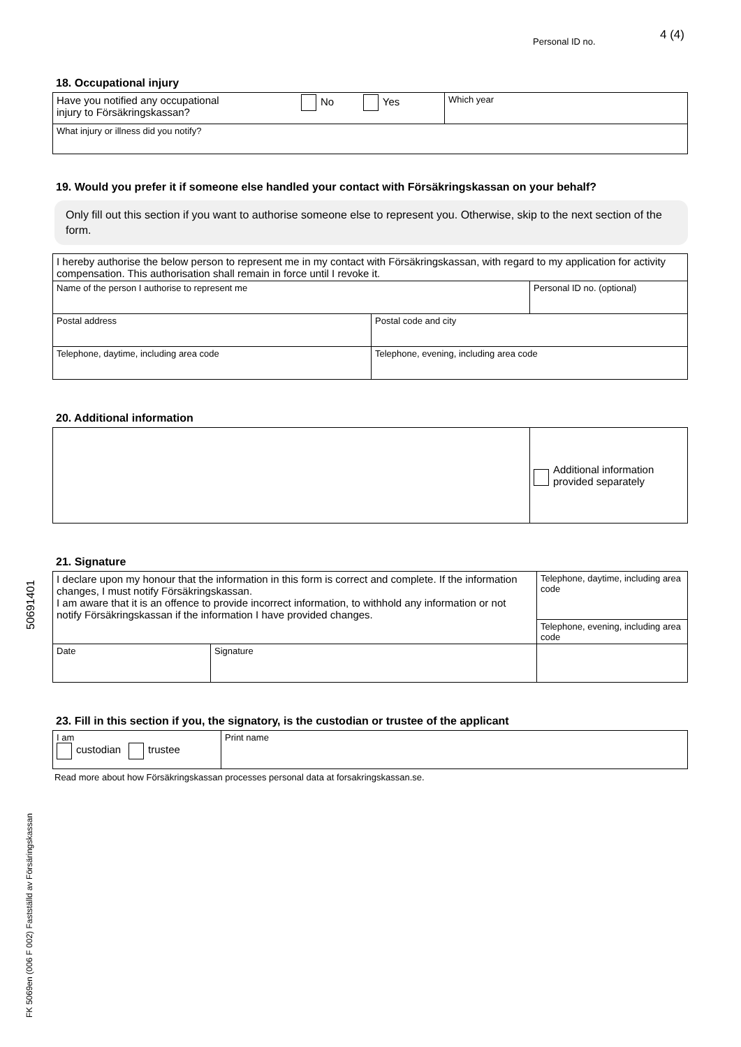Personal ID no. 4 (4)
18. Occupational injury
| Have you notified any occupational injury to Försäkringskassan? | No Yes | Which year |
| What injury or illness did you notify? | | |
19. Would you prefer it if someone else handled your contact with Försäkringskassan on your behalf?
Only fill out this section if you want to authorise someone else to represent you. Otherwise, skip to the next section of the form.
| I hereby authorise the below person to represent me in my contact with Försäkringskassan, with regard to my application for activity compensation. This authorisation shall remain in force until I revoke it. | | |
| Name of the person I authorise to represent me | | Personal ID no. (optional) |
| Postal address | Postal code and city | |
| Telephone, daytime, including area code | Telephone, evening, including area code | |
20. Additional information
| | Additional information provided separately |
21. Signature
| I declare upon my honour that the information in this form is correct and complete. If the information changes, I must notify Försäkringskassan. I am aware that it is an offence to provide incorrect information, to withhold any information or not notify Försäkringskassan if the information I have provided changes. | | Telephone, daytime, including area code Telephone, evening, including area code |
| Date | Signature | |
23. Fill in this section if you, the signatory, is the custodian or trustee of the applicant
| I am custodian trustee | Print name |
Read more about how Försäkringskassan processes personal data at forsakringskassan.se.
50691401
FK 5069en (006 F 002) Fastställd av Försäringskassan